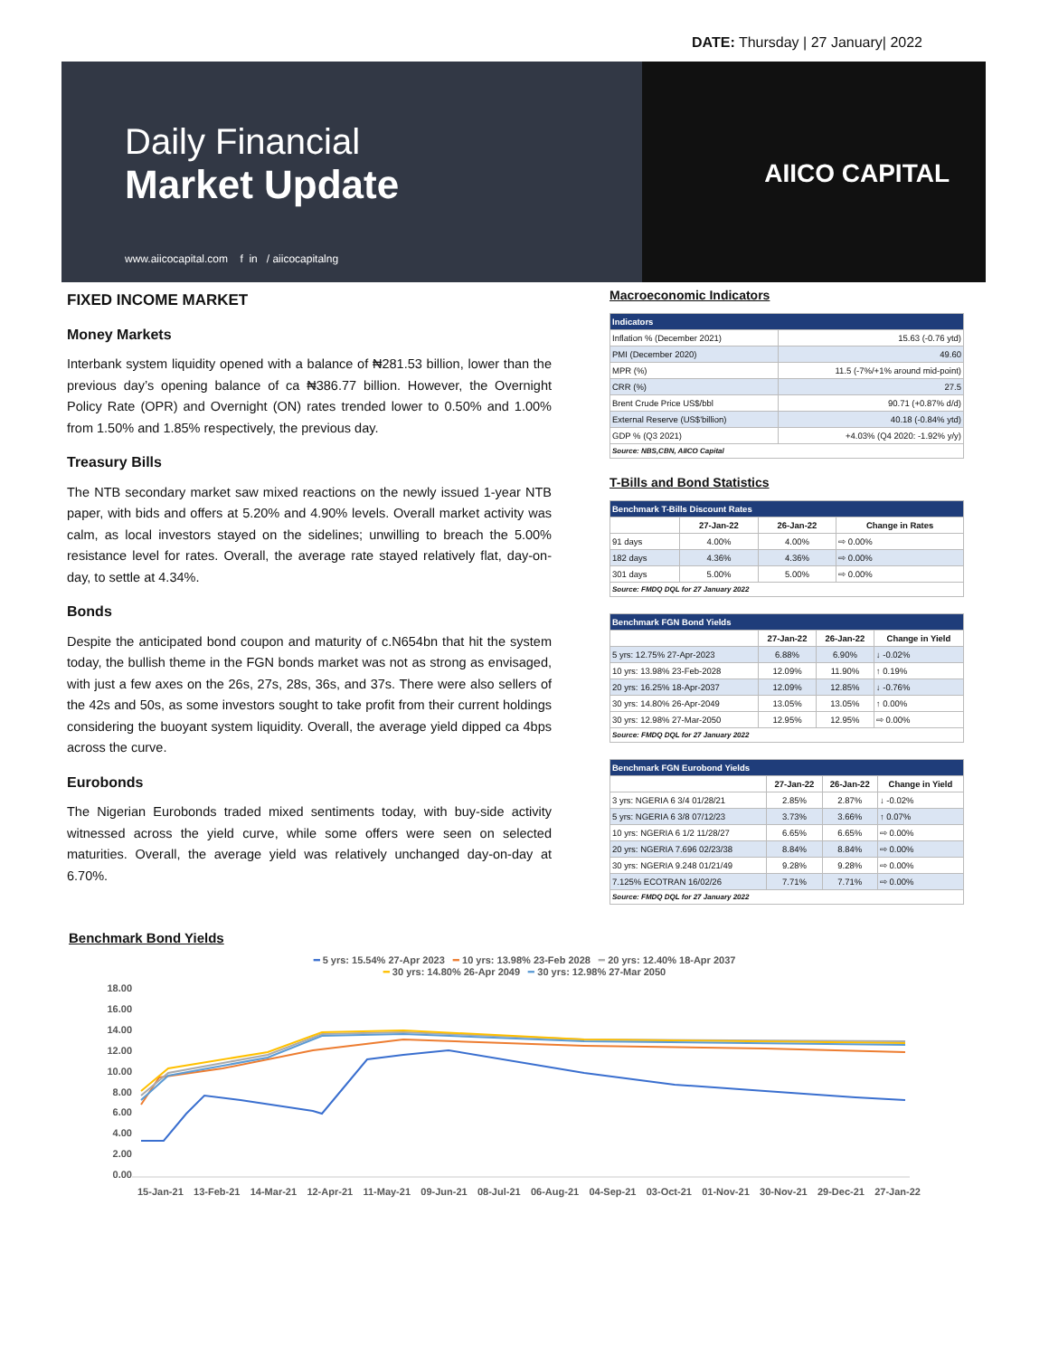DATE: Thursday | 27 January| 2022
Daily Financial
Market Update
www.aiicocapital.com f in / aiicocapitalng
AIICO CAPITAL
FIXED INCOME MARKET
Money Markets
Interbank system liquidity opened with a balance of ₦281.53 billion, lower than the previous day’s opening balance of ca ₦386.77 billion. However, the Overnight Policy Rate (OPR) and Overnight (ON) rates trended lower to 0.50% and 1.00% from 1.50% and 1.85% respectively, the previous day.
Treasury Bills
The NTB secondary market saw mixed reactions on the newly issued 1-year NTB paper, with bids and offers at 5.20% and 4.90% levels. Overall market activity was calm, as local investors stayed on the sidelines; unwilling to breach the 5.00% resistance level for rates. Overall, the average rate stayed relatively flat, day-on-day, to settle at 4.34%.
Bonds
Despite the anticipated bond coupon and maturity of c.N654bn that hit the system today, the bullish theme in the FGN bonds market was not as strong as envisaged, with just a few axes on the 26s, 27s, 28s, 36s, and 37s. There were also sellers of the 42s and 50s, as some investors sought to take profit from their current holdings considering the buoyant system liquidity. Overall, the average yield dipped ca 4bps across the curve.
Eurobonds
The Nigerian Eurobonds traded mixed sentiments today, with buy-side activity witnessed across the yield curve, while some offers were seen on selected maturities. Overall, the average yield was relatively unchanged day-on-day at 6.70%.
Macroeconomic Indicators
| Indicators | |
| --- | --- |
| Inflation % (December 2021) | 15.63 (-0.76 ytd) |
| PMI (December 2020) | 49.60 |
| MPR (%) | 11.5 (-7%/+1% around mid-point) |
| CRR (%) | 27.5 |
| Brent Crude Price US$/bbl | 90.71 (+0.87% d/d) |
| External Reserve (US$'billion) | 40.18 (-0.84% ytd) |
| GDP % (Q3 2021) | +4.03% (Q4 2020: -1.92% y/y) |
| Source: NBS,CBN, AIICO Capital | |
T-Bills and Bond Statistics
| Benchmark T-Bills Discount Rates | | | |
| --- | --- | --- | --- |
| | 27-Jan-22 | 26-Jan-22 | Change in Rates |
| 91 days | 4.00% | 4.00% | ⇨ 0.00% |
| 182 days | 4.36% | 4.36% | ⇨ 0.00% |
| 301 days | 5.00% | 5.00% | ⇨ 0.00% |
| Source: FMDQ DQL for 27 January 2022 | | | |
| Benchmark FGN Bond Yields | | | |
| --- | --- | --- | --- |
| | 27-Jan-22 | 26-Jan-22 | Change in Yield |
| 5 yrs: 12.75% 27-Apr-2023 | 6.88% | 6.90% | ↓ -0.02% |
| 10 yrs: 13.98% 23-Feb-2028 | 12.09% | 11.90% | ↑ 0.19% |
| 20 yrs: 16.25% 18-Apr-2037 | 12.09% | 12.85% | ↓ -0.76% |
| 30 yrs: 14.80% 26-Apr-2049 | 13.05% | 13.05% | ↑ 0.00% |
| 30 yrs: 12.98% 27-Mar-2050 | 12.95% | 12.95% | ⇨ 0.00% |
| Source: FMDQ DQL for 27 January 2022 | | | |
| Benchmark FGN Eurobond Yields | | | |
| --- | --- | --- | --- |
| | 27-Jan-22 | 26-Jan-22 | Change in Yield |
| 3 yrs: NGERIA 6 3/4 01/28/21 | 2.85% | 2.87% | ↓ -0.02% |
| 5 yrs: NGERIA 6 3/8 07/12/23 | 3.73% | 3.66% | ↑ 0.07% |
| 10 yrs: NGERIA 6 1/2 11/28/27 | 6.65% | 6.65% | ⇨ 0.00% |
| 20 yrs: NGERIA 7.696 02/23/38 | 8.84% | 8.84% | ⇨ 0.00% |
| 30 yrs: NGERIA 9.248 01/21/49 | 9.28% | 9.28% | ⇨ 0.00% |
| 7.125% ECOTRAN 16/02/26 | 7.71% | 7.71% | ⇨ 0.00% |
| Source: FMDQ DQL for 27 January 2022 | | | |
Benchmark Bond Yields
━ 5 yrs: 15.54% 27-Apr 2023 ━ 10 yrs: 13.98% 23-Feb 2028 ━ 20 yrs: 12.40% 18-Apr 2037
━ 30 yrs: 14.80% 26-Apr 2049 ━ 30 yrs: 12.98% 27-Mar 2050
18.00
16.00
14.00
12.00
10.00
8.00
6.00
4.00
2.00
0.00
15-Jan-21 13-Feb-21 14-Mar-21 12-Apr-21 11-May-21 09-Jun-21 08-Jul-21 06-Aug-21 04-Sep-21 03-Oct-21 01-Nov-21 30-Nov-21 29-Dec-21 27-Jan-22